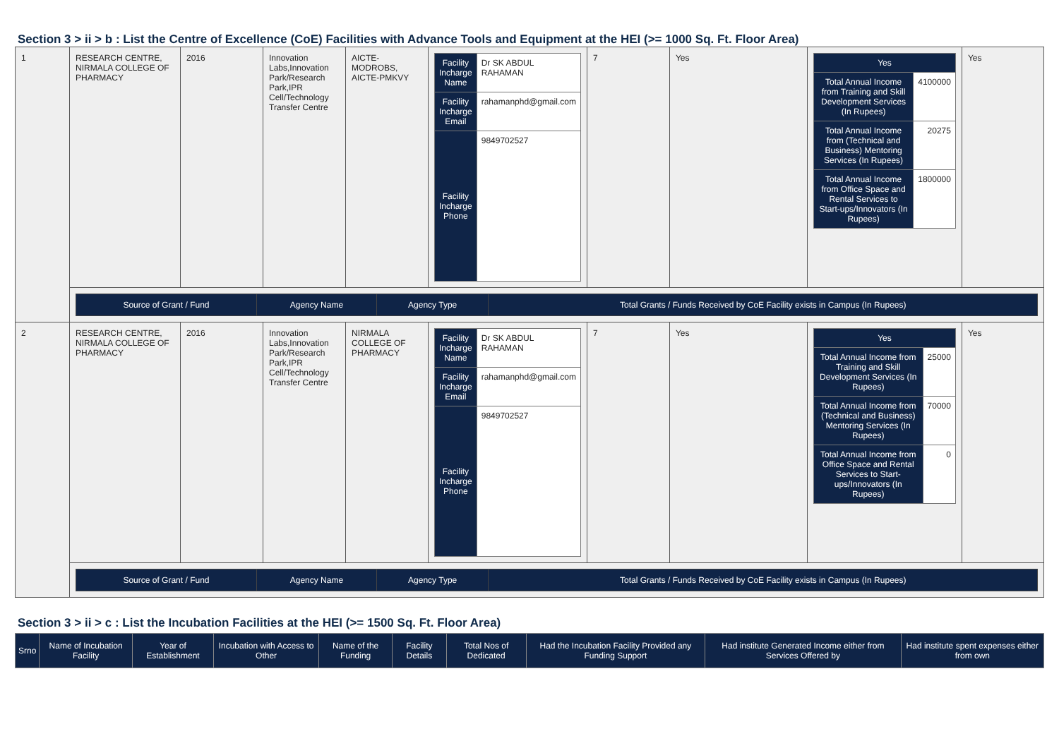Section 3 > ii > b : List the Centre of Excellence (CoE) Facilities with Advance Tools and Equipment at the HEI (>= 1000 Sq. Ft. Floor Area)
| 1 | RESEARCH CENTRE, NIRMALA COLLEGE OF PHARMACY | 2016 | Innovation Labs,Innovation Park/Research Park,IPR Cell/Technology Transfer Centre | AICTE-MODROBS, AICTE-PMKVY | / Facility Incharge Name / Dr SK ABDUL RAHAMAN / / Facility Incharge Email / rahamanphd@gmail.com / / Facility Incharge Phone / 9849702527 / | 7 | Yes | / Yes / / / Total Annual Income from Training and Skill Development Services (In Rupees) / 4100000 / / Total Annual Income from (Technical and Business) Mentoring Services (In Rupees) / 20275 / / Total Annual Income from Office Space and Rental Services to Start-ups/Innovators (In Rupees) / 1800000 / | Yes |
| | / Source of Grant / Fund / Agency Name / Agency Type / Total Grants / Funds Received by CoE Facility exists in Campus (In Rupees) / | | | | | | | | |
| 2 | RESEARCH CENTRE, NIRMALA COLLEGE OF PHARMACY | 2016 | Innovation Labs,Innovation Park/Research Park,IPR Cell/Technology Transfer Centre | NIRMALA COLLEGE OF PHARMACY | / Facility Incharge Name / Dr SK ABDUL RAHAMAN / / Facility Incharge Email / rahamanphd@gmail.com / / Facility Incharge Phone / 9849702527 / | 7 | Yes | / Yes / / / Total Annual Income from Training and Skill Development Services (In Rupees) / 25000 / / Total Annual Income from (Technical and Business) Mentoring Services (In Rupees) / 70000 / / Total Annual Income from Office Space and Rental Services to Start-ups/Innovators (In Rupees) / 0 / | Yes |
| | / Source of Grant / Fund / Agency Name / Agency Type / Total Grants / Funds Received by CoE Facility exists in Campus (In Rupees) / | | | | | | | | |
Section 3 > ii > c : List the Incubation Facilities at the HEI (>= 1500 Sq. Ft. Floor Area)
| Srno | Name of Incubation Facility | Year of Establishment | Incubation with Access to Other | Name of the Funding | Facility Details | Total Nos of Dedicated | Had the Incubation Facility Provided any Funding Support | Had institute Generated Income either from Services Offered by | Had institute spent expenses either from own |
| --- | --- | --- | --- | --- | --- | --- | --- | --- | --- |